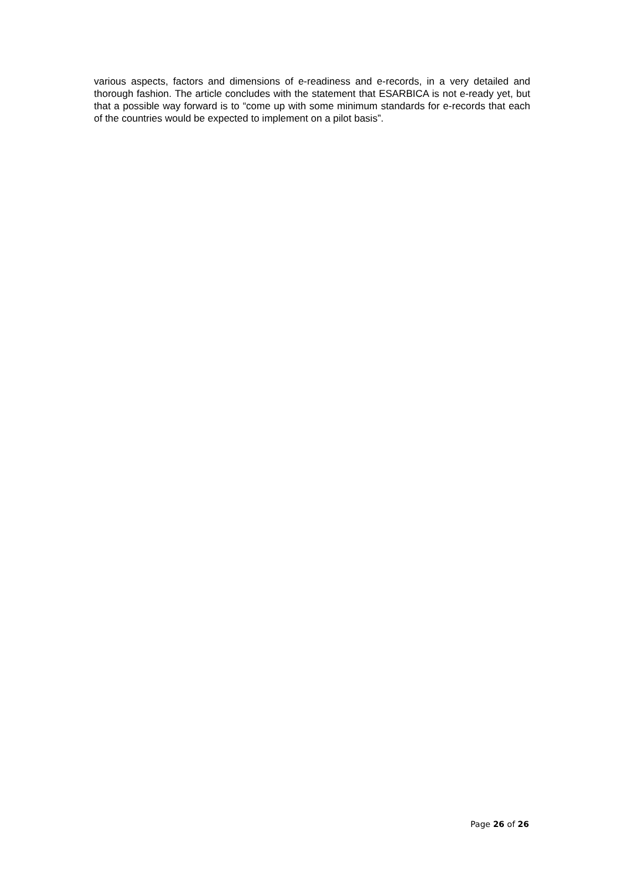various aspects, factors and dimensions of e-readiness and e-records, in a very detailed and thorough fashion. The article concludes with the statement that ESARBICA is not e-ready yet, but that a possible way forward is to “come up with some minimum standards for e-records that each of the countries would be expected to implement on a pilot basis”.
Page 26 of 26